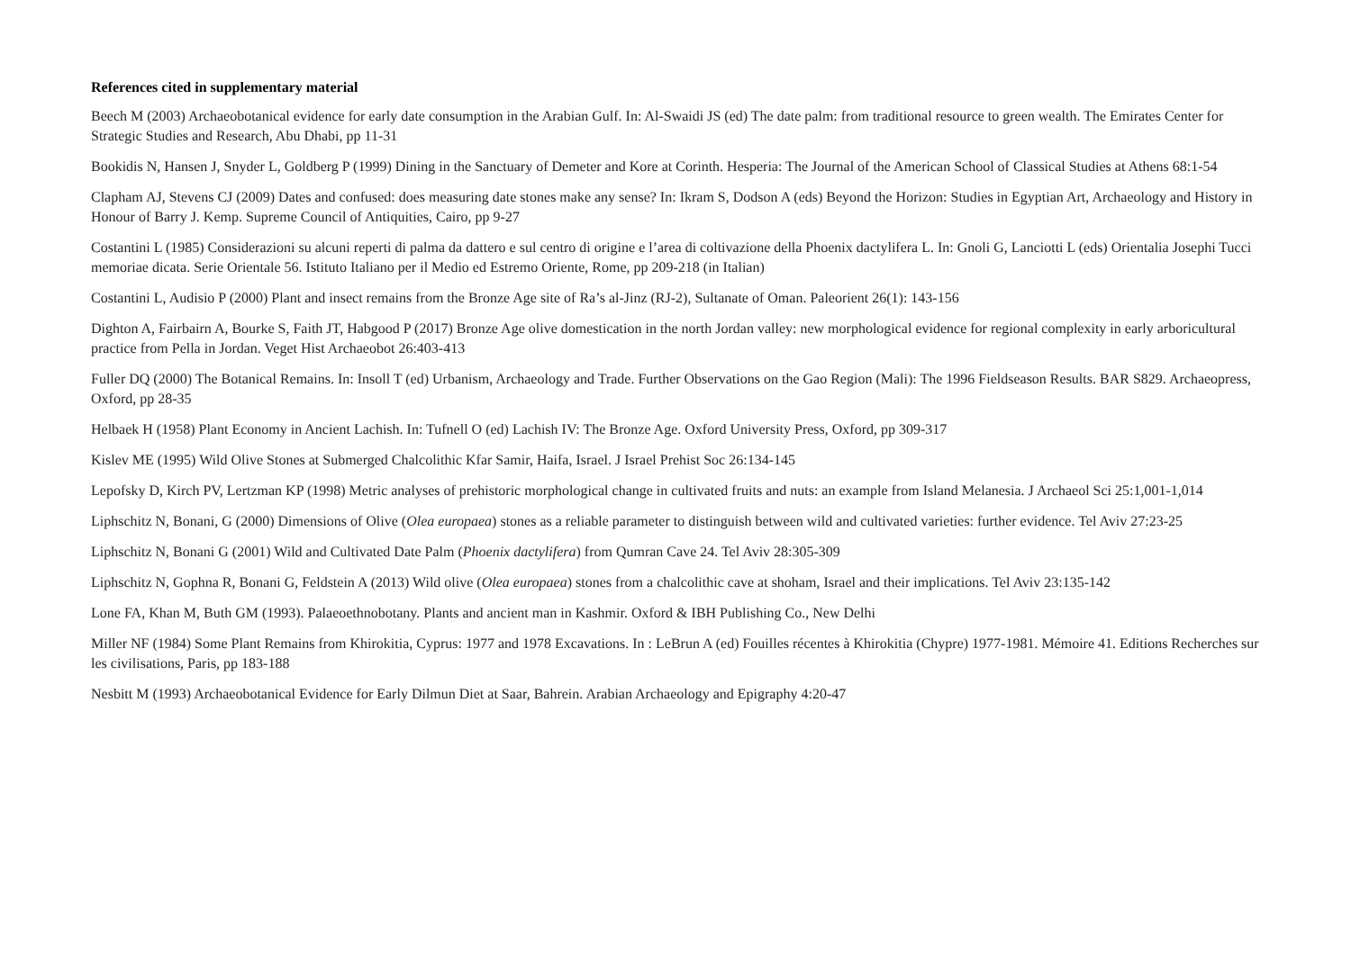References cited in supplementary material
Beech M (2003) Archaeobotanical evidence for early date consumption in the Arabian Gulf. In: Al-Swaidi JS (ed) The date palm: from traditional resource to green wealth. The Emirates Center for Strategic Studies and Research, Abu Dhabi, pp 11-31
Bookidis N, Hansen J, Snyder L, Goldberg P (1999) Dining in the Sanctuary of Demeter and Kore at Corinth. Hesperia: The Journal of the American School of Classical Studies at Athens 68:1-54
Clapham AJ, Stevens CJ (2009) Dates and confused: does measuring date stones make any sense? In: Ikram S, Dodson A (eds) Beyond the Horizon: Studies in Egyptian Art, Archaeology and History in Honour of Barry J. Kemp. Supreme Council of Antiquities, Cairo, pp 9-27
Costantini L (1985) Considerazioni su alcuni reperti di palma da dattero e sul centro di origine e l’area di coltivazione della Phoenix dactylifera L. In: Gnoli G, Lanciotti L (eds) Orientalia Josephi Tucci memoriae dicata. Serie Orientale 56. Istituto Italiano per il Medio ed Estremo Oriente, Rome, pp 209-218 (in Italian)
Costantini L, Audisio P (2000) Plant and insect remains from the Bronze Age site of Ra’s al-Jinz (RJ-2), Sultanate of Oman. Paleorient 26(1): 143-156
Dighton A, Fairbairn A, Bourke S, Faith JT, Habgood P (2017) Bronze Age olive domestication in the north Jordan valley: new morphological evidence for regional complexity in early arboricultural practice from Pella in Jordan. Veget Hist Archaeobot 26:403-413
Fuller DQ (2000) The Botanical Remains. In: Insoll T (ed) Urbanism, Archaeology and Trade. Further Observations on the Gao Region (Mali): The 1996 Fieldseason Results. BAR S829. Archaeopress, Oxford, pp 28-35
Helbaek H (1958) Plant Economy in Ancient Lachish. In: Tufnell O (ed) Lachish IV: The Bronze Age. Oxford University Press, Oxford, pp 309-317
Kislev ME (1995) Wild Olive Stones at Submerged Chalcolithic Kfar Samir, Haifa, Israel. J Israel Prehist Soc 26:134-145
Lepofsky D, Kirch PV, Lertzman KP (1998) Metric analyses of prehistoric morphological change in cultivated fruits and nuts: an example from Island Melanesia. J Archaeol Sci 25:1,001-1,014
Liphschitz N, Bonani, G (2000) Dimensions of Olive (Olea europaea) stones as a reliable parameter to distinguish between wild and cultivated varieties: further evidence. Tel Aviv 27:23-25
Liphschitz N, Bonani G (2001) Wild and Cultivated Date Palm (Phoenix dactylifera) from Qumran Cave 24. Tel Aviv 28:305-309
Liphschitz N, Gophna R, Bonani G, Feldstein A (2013) Wild olive (Olea europaea) stones from a chalcolithic cave at shoham, Israel and their implications. Tel Aviv 23:135-142
Lone FA, Khan M, Buth GM (1993). Palaeoethnobotany. Plants and ancient man in Kashmir. Oxford & IBH Publishing Co., New Delhi
Miller NF (1984) Some Plant Remains from Khirokitia, Cyprus: 1977 and 1978 Excavations. In : LeBrun A (ed) Fouilles récentes à Khirokitia (Chypre) 1977-1981. Mémoire 41. Editions Recherches sur les civilisations, Paris, pp 183-188
Nesbitt M (1993) Archaeobotanical Evidence for Early Dilmun Diet at Saar, Bahrein. Arabian Archaeology and Epigraphy 4:20-47